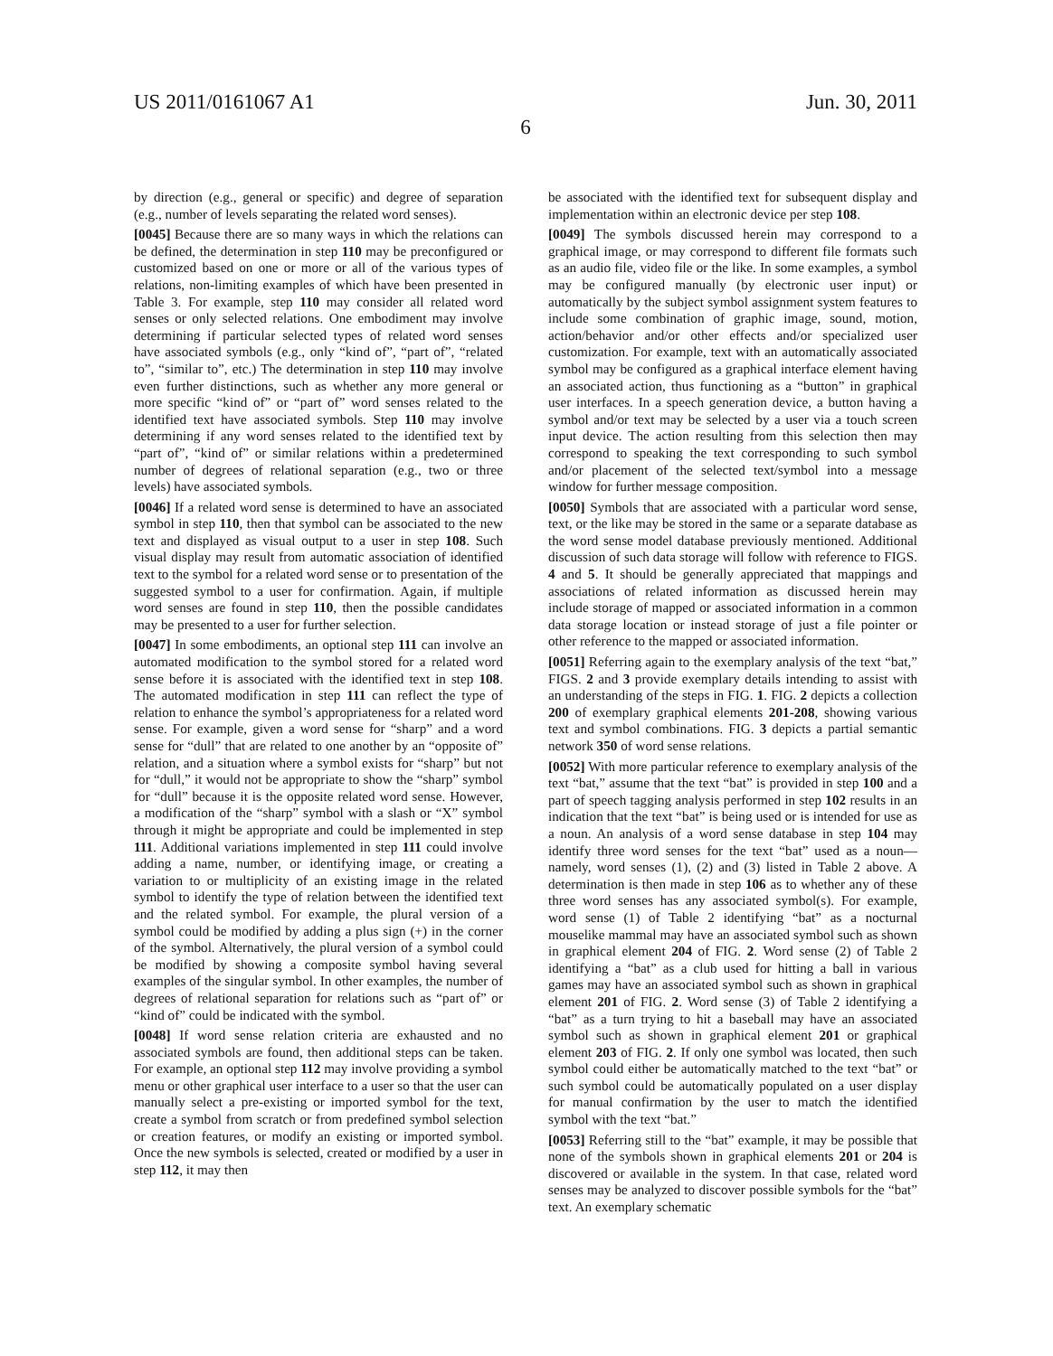US 2011/0161067 A1 Jun. 30, 2011
6
by direction (e.g., general or specific) and degree of separation (e.g., number of levels separating the related word senses).
[0045] Because there are so many ways in which the relations can be defined, the determination in step 110 may be preconfigured or customized based on one or more or all of the various types of relations, non-limiting examples of which have been presented in Table 3. For example, step 110 may consider all related word senses or only selected relations. One embodiment may involve determining if particular selected types of related word senses have associated symbols (e.g., only “kind of”, “part of”, “related to”, “similar to”, etc.) The determination in step 110 may involve even further distinctions, such as whether any more general or more specific “kind of” or “part of” word senses related to the identified text have associated symbols. Step 110 may involve determining if any word senses related to the identified text by “part of”, “kind of” or similar relations within a predetermined number of degrees of relational separation (e.g., two or three levels) have associated symbols.
[0046] If a related word sense is determined to have an associated symbol in step 110, then that symbol can be associated to the new text and displayed as visual output to a user in step 108. Such visual display may result from automatic association of identified text to the symbol for a related word sense or to presentation of the suggested symbol to a user for confirmation. Again, if multiple word senses are found in step 110, then the possible candidates may be presented to a user for further selection.
[0047] In some embodiments, an optional step 111 can involve an automated modification to the symbol stored for a related word sense before it is associated with the identified text in step 108. The automated modification in step 111 can reflect the type of relation to enhance the symbol’s appropriateness for a related word sense. For example, given a word sense for “sharp” and a word sense for “dull” that are related to one another by an “opposite of” relation, and a situation where a symbol exists for “sharp” but not for “dull,” it would not be appropriate to show the “sharp” symbol for “dull” because it is the opposite related word sense. However, a modification of the “sharp” symbol with a slash or “X” symbol through it might be appropriate and could be implemented in step 111. Additional variations implemented in step 111 could involve adding a name, number, or identifying image, or creating a variation to or multiplicity of an existing image in the related symbol to identify the type of relation between the identified text and the related symbol. For example, the plural version of a symbol could be modified by adding a plus sign (+) in the corner of the symbol. Alternatively, the plural version of a symbol could be modified by showing a composite symbol having several examples of the singular symbol. In other examples, the number of degrees of relational separation for relations such as “part of” or “kind of” could be indicated with the symbol.
[0048] If word sense relation criteria are exhausted and no associated symbols are found, then additional steps can be taken. For example, an optional step 112 may involve providing a symbol menu or other graphical user interface to a user so that the user can manually select a pre-existing or imported symbol for the text, create a symbol from scratch or from predefined symbol selection or creation features, or modify an existing or imported symbol. Once the new symbols is selected, created or modified by a user in step 112, it may then
be associated with the identified text for subsequent display and implementation within an electronic device per step 108.
[0049] The symbols discussed herein may correspond to a graphical image, or may correspond to different file formats such as an audio file, video file or the like. In some examples, a symbol may be configured manually (by electronic user input) or automatically by the subject symbol assignment system features to include some combination of graphic image, sound, motion, action/behavior and/or other effects and/or specialized user customization. For example, text with an automatically associated symbol may be configured as a graphical interface element having an associated action, thus functioning as a “button” in graphical user interfaces. In a speech generation device, a button having a symbol and/or text may be selected by a user via a touch screen input device. The action resulting from this selection then may correspond to speaking the text corresponding to such symbol and/or placement of the selected text/symbol into a message window for further message composition.
[0050] Symbols that are associated with a particular word sense, text, or the like may be stored in the same or a separate database as the word sense model database previously mentioned. Additional discussion of such data storage will follow with reference to FIGS. 4 and 5. It should be generally appreciated that mappings and associations of related information as discussed herein may include storage of mapped or associated information in a common data storage location or instead storage of just a file pointer or other reference to the mapped or associated information.
[0051] Referring again to the exemplary analysis of the text “bat,” FIGS. 2 and 3 provide exemplary details intending to assist with an understanding of the steps in FIG. 1. FIG. 2 depicts a collection 200 of exemplary graphical elements 201-208, showing various text and symbol combinations. FIG. 3 depicts a partial semantic network 350 of word sense relations.
[0052] With more particular reference to exemplary analysis of the text “bat,” assume that the text “bat” is provided in step 100 and a part of speech tagging analysis performed in step 102 results in an indication that the text “bat” is being used or is intended for use as a noun. An analysis of a word sense database in step 104 may identify three word senses for the text “bat” used as a noun—namely, word senses (1), (2) and (3) listed in Table 2 above. A determination is then made in step 106 as to whether any of these three word senses has any associated symbol(s). For example, word sense (1) of Table 2 identifying “bat” as a nocturnal mouselike mammal may have an associated symbol such as shown in graphical element 204 of FIG. 2. Word sense (2) of Table 2 identifying a “bat” as a club used for hitting a ball in various games may have an associated symbol such as shown in graphical element 201 of FIG. 2. Word sense (3) of Table 2 identifying a “bat” as a turn trying to hit a baseball may have an associated symbol such as shown in graphical element 201 or graphical element 203 of FIG. 2. If only one symbol was located, then such symbol could either be automatically matched to the text “bat” or such symbol could be automatically populated on a user display for manual confirmation by the user to match the identified symbol with the text “bat.”
[0053] Referring still to the “bat” example, it may be possible that none of the symbols shown in graphical elements 201 or 204 is discovered or available in the system. In that case, related word senses may be analyzed to discover possible symbols for the “bat” text. An exemplary schematic